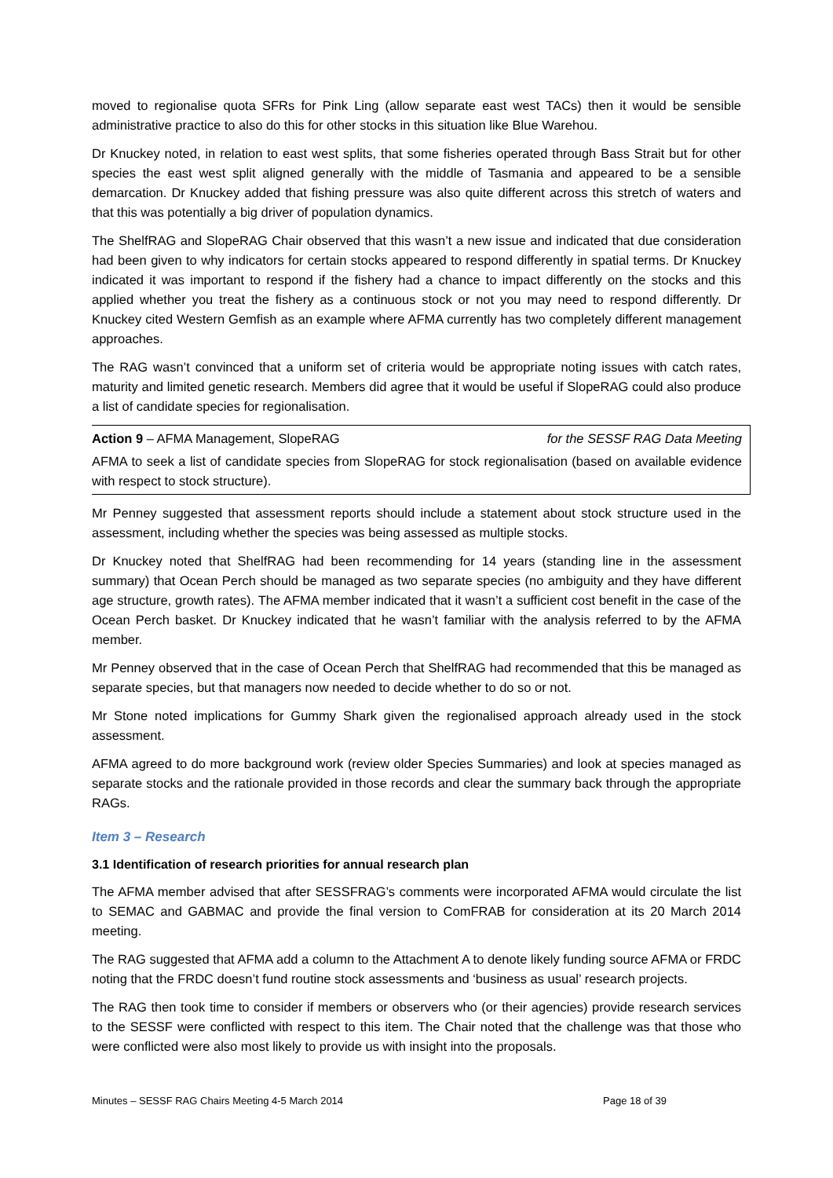moved to regionalise quota SFRs for Pink Ling (allow separate east west TACs) then it would be sensible administrative practice to also do this for other stocks in this situation like Blue Warehou.
Dr Knuckey noted, in relation to east west splits, that some fisheries operated through Bass Strait but for other species the east west split aligned generally with the middle of Tasmania and appeared to be a sensible demarcation. Dr Knuckey added that fishing pressure was also quite different across this stretch of waters and that this was potentially a big driver of population dynamics.
The ShelfRAG and SlopeRAG Chair observed that this wasn’t a new issue and indicated that due consideration had been given to why indicators for certain stocks appeared to respond differently in spatial terms. Dr Knuckey indicated it was important to respond if the fishery had a chance to impact differently on the stocks and this applied whether you treat the fishery as a continuous stock or not you may need to respond differently. Dr Knuckey cited Western Gemfish as an example where AFMA currently has two completely different management approaches.
The RAG wasn’t convinced that a uniform set of criteria would be appropriate noting issues with catch rates, maturity and limited genetic research. Members did agree that it would be useful if SlopeRAG could also produce a list of candidate species for regionalisation.
Action 9 – AFMA Management, SlopeRAG for the SESSF RAG Data Meeting
AFMA to seek a list of candidate species from SlopeRAG for stock regionalisation (based on available evidence with respect to stock structure).
Mr Penney suggested that assessment reports should include a statement about stock structure used in the assessment, including whether the species was being assessed as multiple stocks.
Dr Knuckey noted that ShelfRAG had been recommending for 14 years (standing line in the assessment summary) that Ocean Perch should be managed as two separate species (no ambiguity and they have different age structure, growth rates). The AFMA member indicated that it wasn’t a sufficient cost benefit in the case of the Ocean Perch basket. Dr Knuckey indicated that he wasn’t familiar with the analysis referred to by the AFMA member.
Mr Penney observed that in the case of Ocean Perch that ShelfRAG had recommended that this be managed as separate species, but that managers now needed to decide whether to do so or not.
Mr Stone noted implications for Gummy Shark given the regionalised approach already used in the stock assessment.
AFMA agreed to do more background work (review older Species Summaries) and look at species managed as separate stocks and the rationale provided in those records and clear the summary back through the appropriate RAGs.
Item 3 – Research
3.1 Identification of research priorities for annual research plan
The AFMA member advised that after SESSFRAG’s comments were incorporated AFMA would circulate the list to SEMAC and GABMAC and provide the final version to ComFRAB for consideration at its 20 March 2014 meeting.
The RAG suggested that AFMA add a column to the Attachment A to denote likely funding source AFMA or FRDC noting that the FRDC doesn’t fund routine stock assessments and ‘business as usual’ research projects.
The RAG then took time to consider if members or observers who (or their agencies) provide research services to the SESSF were conflicted with respect to this item. The Chair noted that the challenge was that those who were conflicted were also most likely to provide us with insight into the proposals.
Minutes – SESSF RAG Chairs Meeting 4-5 March 2014 Page 18 of 39